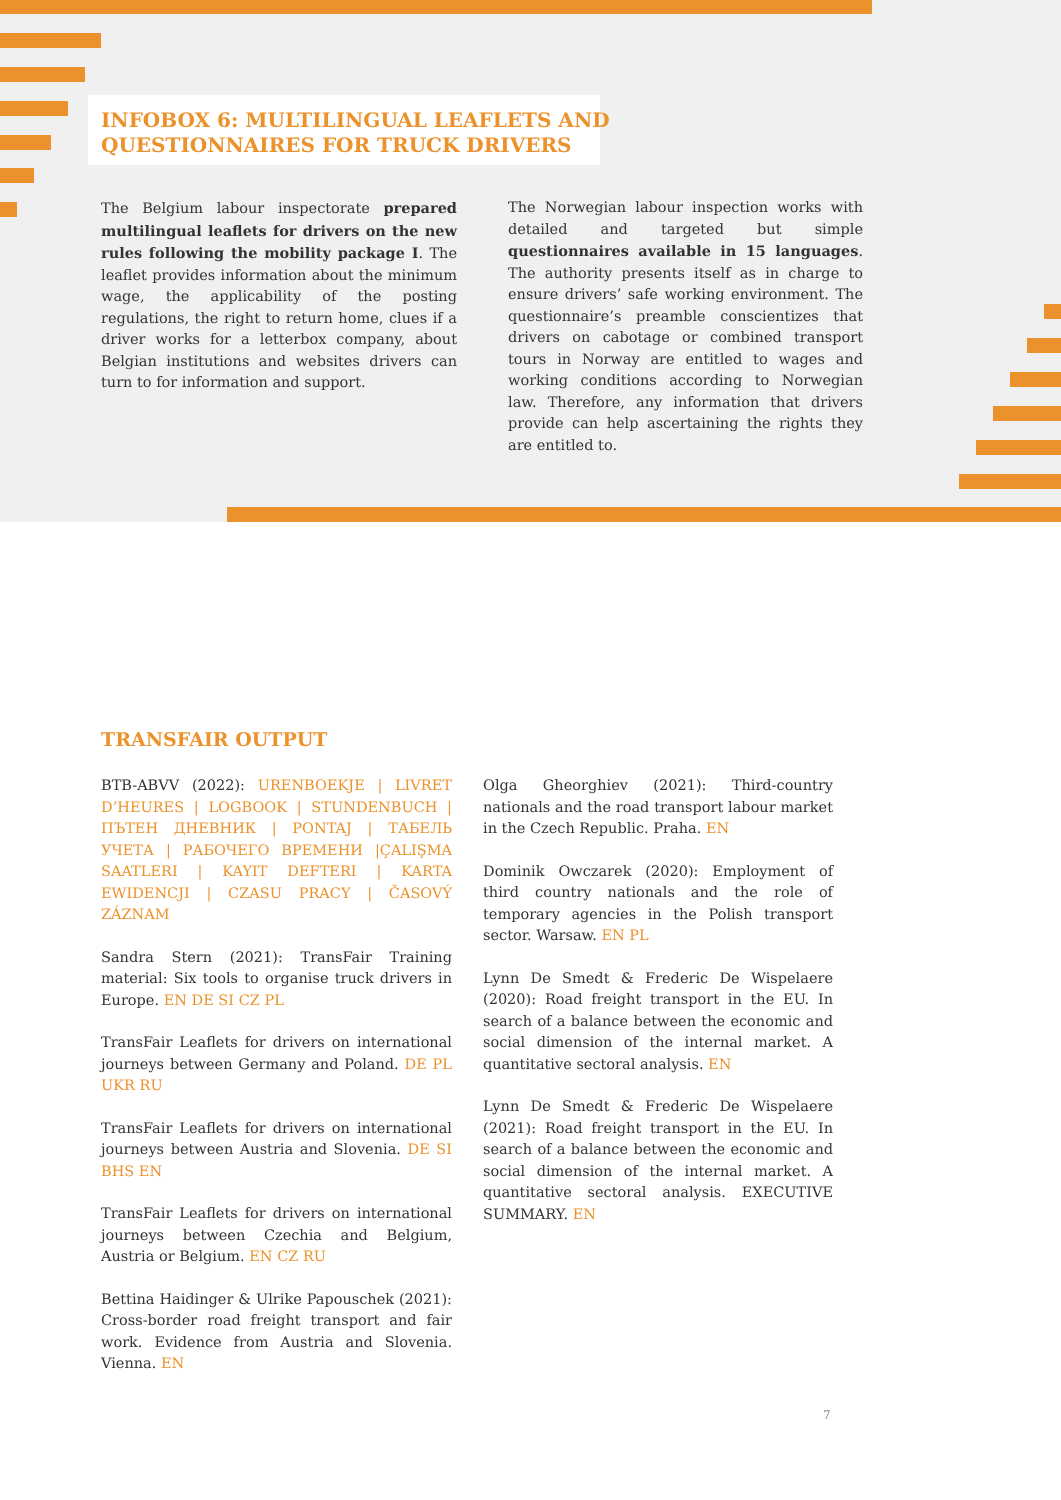INFOBOX 6: MULTILINGUAL LEAFLETS AND
QUESTIONNAIRES FOR TRUCK DRIVERS
The Belgium labour inspectorate prepared multi­lingual leaflets for drivers on the new rules following the mobility package I. The leaflet provides information about the minimum wage, the applicability of the posting regulations, the right to return home, clues if a driver works for a letterbox company, about Belgian institutions and websites drivers can turn to for information and support.
The Norwegian labour inspection works with detailed and targeted but simple questionnaires available in 15 languages. The authority presents itself as in charge to ensure drivers’ safe working environment. The questionnaire’s preamble conscientizes that drivers on cabotage or combined transport tours in Norway are entitled to wages and working conditions according to Norwegian law. Therefore, any information that drivers provide can help ascertaining the rights they are entitled to.
TRANSFAIR OUTPUT
BTB-ABVV (2022): URENBOEKJE | LIVRET D’HEURES | LOGBOOK | STUNDENBUCH | ПЪТЕН ДНЕВНИК | PONTAJ | ТАБЕЛЬ УЧЕТА | РАБОЧЕГО ВРЕМЕНИ |ÇALIŞMA SAATLERI | KAYIT DEFTERI | KARTA EWIDENCJI | CZASU PRACY | ČASOVÝ ZÁZNAM
Sandra Stern (2021): TransFair Training material: Six tools to organise truck drivers in Europe. EN DE SI CZ PL
TransFair Leaflets for drivers on international journeys between Germany and Poland. DE PL UKR RU
TransFair Leaflets for drivers on international journeys between Austria and Slovenia. DE SI BHS EN
TransFair Leaflets for drivers on international journeys between Czechia and Belgium, Austria or Belgium. EN CZ RU
Bettina Haidinger & Ulrike Papouschek (2021): Cross-border road freight transport and fair work. Evidence from Austria and Slovenia. Vienna. EN
Olga Gheorghiev (2021): Third-country nationals and the road transport labour market in the Czech Republic. Praha. EN
Dominik Owczarek (2020): Employment of third country nationals and the role of temporary agencies in the Polish transport sector. Warsaw. EN PL
Lynn De Smedt & Frederic De Wispelaere (2020): Road freight transport in the EU. In search of a balance between the economic and social dimension of the internal market. A quantitative sectoral analysis. EN
Lynn De Smedt & Frederic De Wispelaere (2021): Road freight transport in the EU. In search of a balance between the economic and social dimension of the internal market. A quantitative sectoral analysis. EXECUTIVE SUMMARY. EN
7